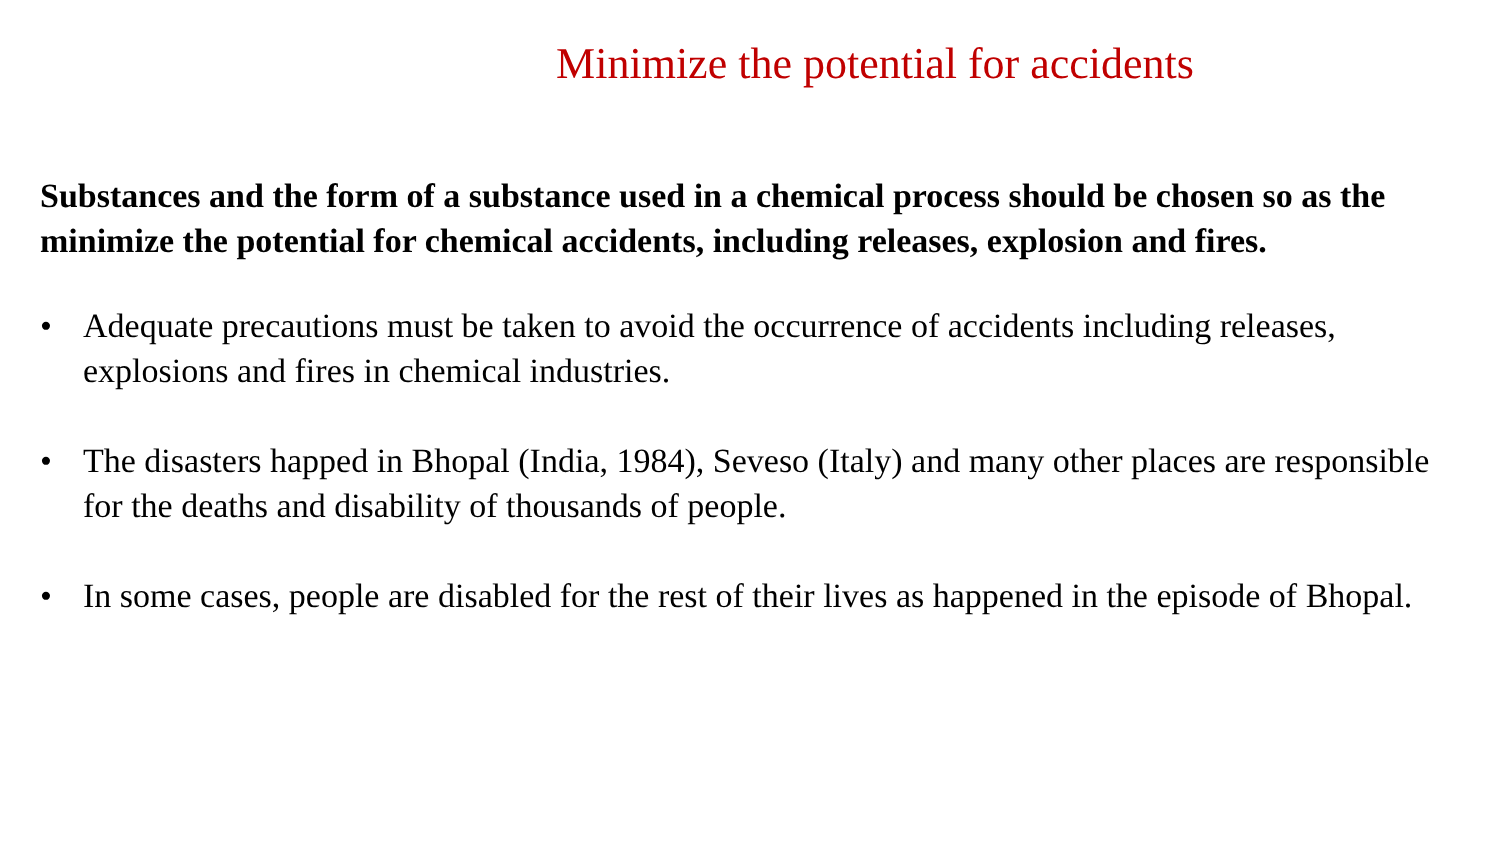Minimize the potential for accidents
Substances and the form of a substance used in a chemical process should be chosen so as the minimize the potential for chemical accidents, including releases, explosion and fires.
• Adequate precautions must be taken to avoid the occurrence of accidents including releases, explosions and fires in chemical industries.
• The disasters happed in Bhopal (India, 1984), Seveso (Italy) and many other places are responsible for the deaths and disability of thousands of people.
• In some cases, people are disabled for the rest of their lives as happened in the episode of Bhopal.